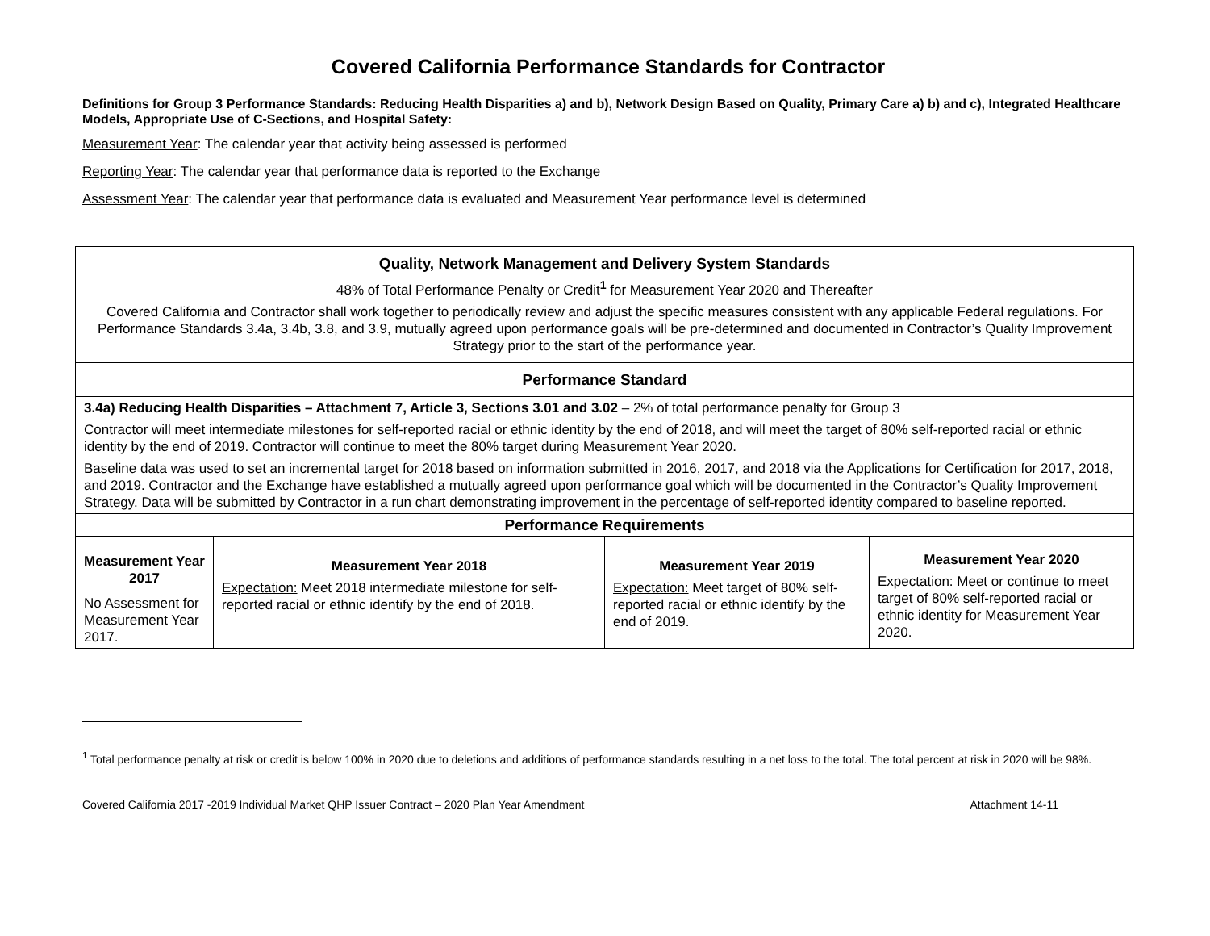Covered California Performance Standards for Contractor
Definitions for Group 3 Performance Standards: Reducing Health Disparities a) and b), Network Design Based on Quality, Primary Care a) b) and c), Integrated Healthcare Models, Appropriate Use of C-Sections, and Hospital Safety:
Measurement Year: The calendar year that activity being assessed is performed
Reporting Year: The calendar year that performance data is reported to the Exchange
Assessment Year: The calendar year that performance data is evaluated and Measurement Year performance level is determined
| Quality, Network Management and Delivery System Standards 48% of Total Performance Penalty or Credit<sup>1</sup> for Measurement Year 2020 and Thereafter Covered California and Contractor shall work together to periodically review and adjust the specific measures consistent with any applicable Federal regulations. For Performance Standards 3.4a, 3.4b, 3.8, and 3.9, mutually agreed upon performance goals will be pre-determined and documented in Contractor’s Quality Improvement Strategy prior to the start of the performance year. | | | |
| Performance Standard | | | |
| 3.4a) Reducing Health Disparities – Attachment 7, Article 3, Sections 3.01 and 3.02 – 2% of total performance penalty for Group 3 Contractor will meet intermediate milestones for self-reported racial or ethnic identity by the end of 2018, and will meet the target of 80% self-reported racial or ethnic identity by the end of 2019. Contractor will continue to meet the 80% target during Measurement Year 2020. Baseline data was used to set an incremental target for 2018 based on information submitted in 2016, 2017, and 2018 via the Applications for Certification for 2017, 2018, and 2019. Contractor and the Exchange have established a mutually agreed upon performance goal which will be documented in the Contractor’s Quality Improvement Strategy. Data will be submitted by Contractor in a run chart demonstrating improvement in the percentage of self-reported identity compared to baseline reported. | | | |
| Performance Requirements | | | |
| Measurement Year 2017 No Assessment for Measurement Year 2017. | Measurement Year 2018 Expectation: Meet 2018 intermediate milestone for self-reported racial or ethnic identify by the end of 2018. | Measurement Year 2019 Expectation: Meet target of 80% self-reported racial or ethnic identify by the end of 2019. | Measurement Year 2020 Expectation: Meet or continue to meet target of 80% self-reported racial or ethnic identity for Measurement Year 2020. |
<sup>1</sup> Total performance penalty at risk or credit is below 100% in 2020 due to deletions and additions of performance standards resulting in a net loss to the total. The total percent at risk in 2020 will be 98%.
Covered California 2017 -2019 Individual Market QHP Issuer Contract – 2020 Plan Year Amendment Attachment 14-11